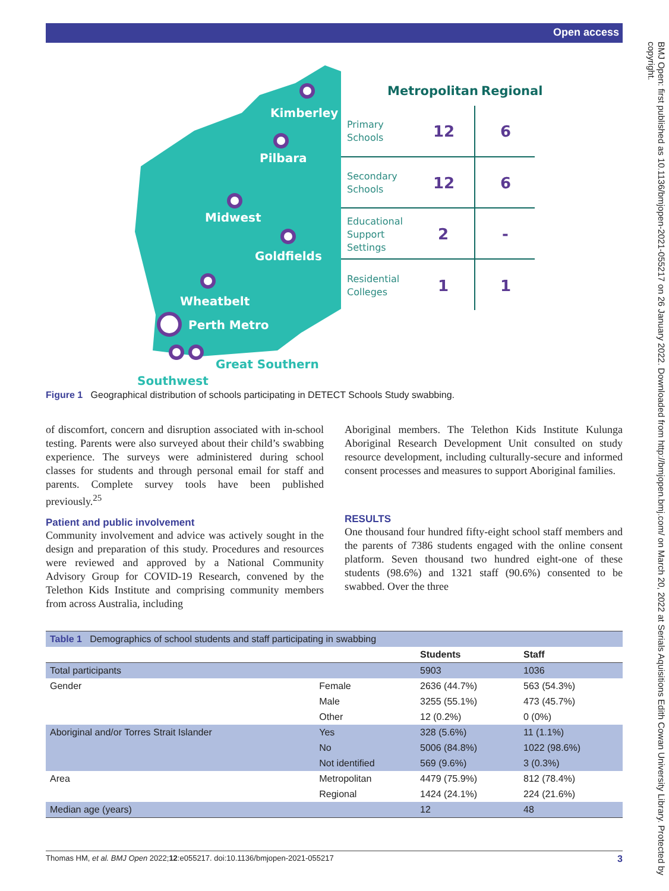Open access
BMJ Open: first published as 10.1136/bmjopen-2021-055217 on 26 January 2022. Downloaded from http://bmjopen.bmj.com/ on March 20, 2022 at Serials Aquisitions Edith Cowan University Library. Protected by copyright.
Kimberley
Pilbara
Midwest
Goldfields
Wheatbelt
Perth Metro
Great Southern
Southwest
Metropolitan
Regional
Primary
Schools
Secondary
Schools
Educational
Support
Settings
Residential
Colleges
12
6
12
6
2
-
1
1
Figure 1 Geographical distribution of schools participating in DETECT Schools Study swabbing.
of discomfort, concern and disruption associated with in-school testing. Parents were also surveyed about their child’s swabbing experience. The surveys were administered during school classes for students and through personal email for staff and parents. Complete survey tools have been published previously.<sup>25</sup>
Patient and public involvement
Community involvement and advice was actively sought in the design and preparation of this study. Procedures and resources were reviewed and approved by a National Community Advisory Group for COVID-19 Research, convened by the Telethon Kids Institute and comprising community members from across Australia, including
Aboriginal members. The Telethon Kids Institute Kulunga Aboriginal Research Development Unit consulted on study resource development, including culturally-secure and informed consent processes and measures to support Aboriginal families.
RESULTS
One thousand four hundred fifty-eight school staff members and the parents of 7386 students engaged with the online consent platform. Seven thousand two hundred eight-one of these students (98.6%) and 1321 staff (90.6%) consented to be swabbed. Over the three
| Table 1 Demographics of school students and staff participating in swabbing | | | |
| | | Students | Staff |
| Total participants | | 5903 | 1036 |
| Gender | Female | 2636 (44.7%) | 563 (54.3%) |
| | Male | 3255 (55.1%) | 473 (45.7%) |
| | Other | 12 (0.2%) | 0 (0%) |
| Aboriginal and/or Torres Strait Islander | Yes | 328 (5.6%) | 11 (1.1%) |
| | No | 5006 (84.8%) | 1022 (98.6%) |
| | Not identified | 569 (9.6%) | 3 (0.3%) |
| Area | Metropolitan | 4479 (75.9%) | 812 (78.4%) |
| | Regional | 1424 (24.1%) | 224 (21.6%) |
| Median age (years) | | 12 | 48 |
Thomas HM, et al. BMJ Open 2022;12:e055217. doi:10.1136/bmjopen-2021-055217 3